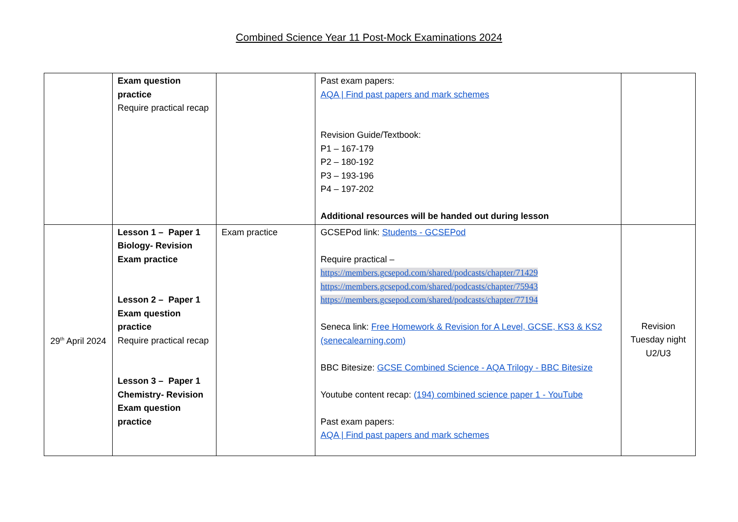Combined Science Year 11 Post-Mock Examinations 2024
| | Exam question practice Require practical recap | | Past exam papers: AQA / Find past papers and mark schemes Revision Guide/Textbook: P1 – 167-179 P2 – 180-192 P3 – 193-196 P4 – 197-202 Additional resources will be handed out during lesson | |
| 29<sup>th</sup> April 2024 | Lesson 1 – Paper 1 Biology- Revision Exam practice Lesson 2 – Paper 1 Exam question practice Require practical recap Lesson 3 – Paper 1 Chemistry- Revision Exam question practice | Exam practice | GCSEPod link: Students - GCSEPod Require practical – https://members.gcsepod.com/shared/podcasts/chapter/71429 https://members.gcsepod.com/shared/podcasts/chapter/75943 https://members.gcsepod.com/shared/podcasts/chapter/77194 Seneca link: Free Homework & Revision for A Level, GCSE, KS3 & KS2 (senecalearning.com) BBC Bitesize: GCSE Combined Science - AQA Trilogy - BBC Bitesize Youtube content recap: (194) combined science paper 1 - YouTube Past exam papers: AQA / Find past papers and mark schemes | Revision Tuesday night U2/U3 |